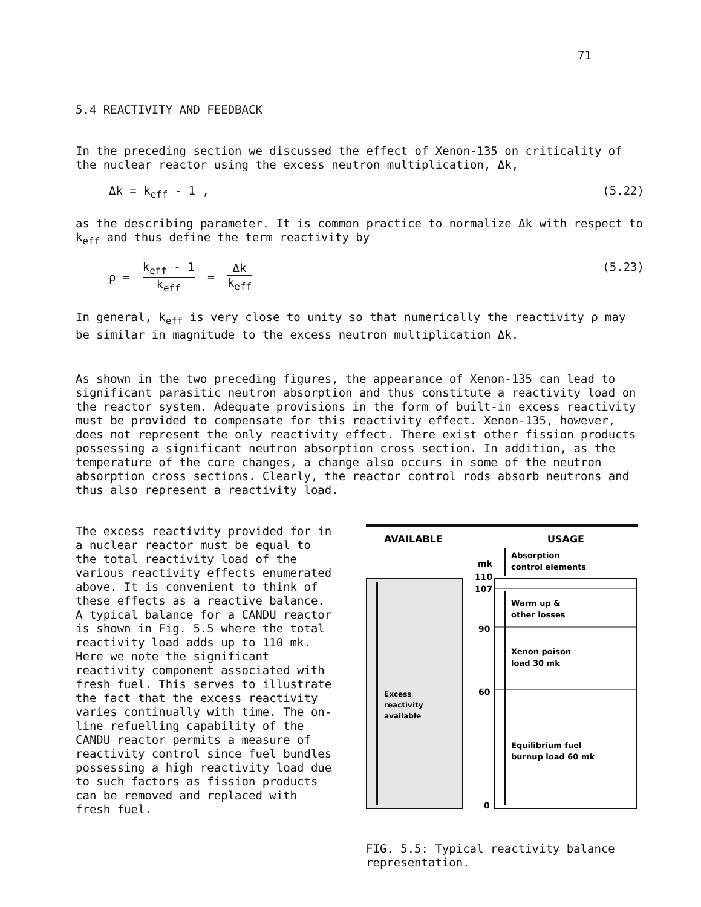71
5.4 REACTIVITY AND FEEDBACK
In the preceding section we discussed the effect of Xenon-135 on criticality of the nuclear reactor using the excess neutron multiplication, Δk,
Δk = k<sub>eff</sub> - 1 , (5.22)
as the describing parameter. It is common practice to normalize Δk with respect to k<sub>eff</sub> and thus define the term reactivity by
ρ = k<sub>eff</sub> - 1 k<sub>eff</sub> = Δk k<sub>eff</sub> (5.23)
In general, k<sub>eff</sub> is very close to unity so that numerically the reactivity ρ may be similar in magnitude to the excess neutron multiplication Δk.
As shown in the two preceding figures, the appearance of Xenon-135 can lead to significant parasitic neutron absorption and thus constitute a reactivity load on the reactor system. Adequate provisions in the form of built-in excess reactivity must be provided to compensate for this reactivity effect. Xenon-135, however, does not represent the only reactivity effect. There exist other fission products possessing a significant neutron absorption cross section. In addition, as the temperature of the core changes, a change also occurs in some of the neutron absorption cross sections. Clearly, the reactor control rods absorb neutrons and thus also represent a reactivity load.
The excess reactivity provided for in a nuclear reactor must be equal to the total reactivity load of the various reactivity effects enumerated above. It is convenient to think of these effects as a reactive balance. A typical balance for a CANDU reactor is shown in Fig. 5.5 where the total reactivity load adds up to 110 mk. Here we note the significant reactivity component associated with fresh fuel. This serves to illustrate the fact that the excess reactivity varies continually with time. The on-line refuelling capability of the CANDU reactor permits a measure of reactivity control since fuel bundles possessing a high reactivity load due to such factors as fission products can be removed and replaced with fresh fuel.
AVAILABLE
USAGE
Excess
reactivity
available
mk
110
107
90
60
0
Absorption
control elements
Warm up &
other losses
Xenon poison
load 30 mk
Equilibrium fuel
burnup load 60 mk
FIG. 5.5: Typical reactivity balance representation.